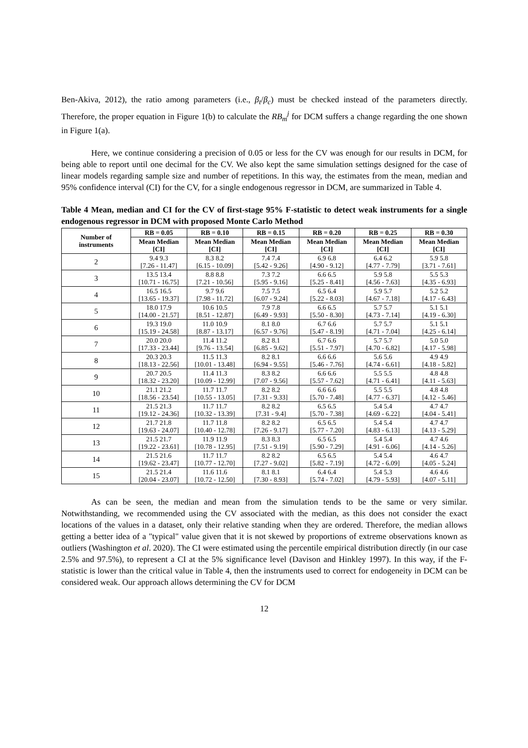Ben-Akiva, 2012), the ratio among parameters (i.e., β<sub>t</sub>/β<sub>c</sub>) must be checked instead of the parameters directly. Therefore, the proper equation in Figure 1(b) to calculate the RB<sub>m</sub><sup>j</sup> for DCM suffers a change regarding the one shown in Figure 1(a).
Here, we continue considering a precision of 0.05 or less for the CV was enough for our results in DCM, for being able to report until one decimal for the CV. We also kept the same simulation settings designed for the case of linear models regarding sample size and number of repetitions. In this way, the estimates from the mean, median and 95% confidence interval (CI) for the CV, for a single endogenous regressor in DCM, are summarized in Table 4.
Table 4 Mean, median and CI for the CV of first-stage 95% F-statistic to detect weak instruments for a single endogenous regressor in DCM with proposed Monte Carlo Method
| Number of instruments | RB = 0.05 | RB = 0.10 | RB = 0.15 | RB = 0.20 | RB = 0.25 | RB = 0.30 |
| --- | --- | --- | --- | --- | --- | --- |
| | Mean Median [CI] | Mean Median [CI] | Mean Median [CI] | Mean Median [CI] | Mean Median [CI] | Mean Median [CI] |
| 2 | 9.4 9.3 [7.26 - 11.47] | 8.3 8.2 [6.15 - 10.09] | 7.4 7.4 [5.42 - 9.26] | 6.9 6.8 [4.90 - 9.12] | 6.4 6.2 [4.77 - 7.79] | 5.9 5.8 [3.71 - 7.61] |
| 3 | 13.5 13.4 [10.71 - 16.75] | 8.8 8.8 [7.21 - 10.56] | 7.3 7.2 [5.95 - 9.16] | 6.6 6.5 [5.25 - 8.41] | 5.9 5.8 [4.56 - 7.63] | 5.5 5.3 [4.35 - 6.93] |
| 4 | 16.5 16.5 [13.65 - 19.37] | 9.7 9.6 [7.98 - 11.72] | 7.5 7.5 [6.07 - 9.24] | 6.5 6.4 [5.22 - 8.03] | 5.9 5.7 [4.67 - 7.18] | 5.2 5.2 [4.17 - 6.43] |
| 5 | 18.0 17.9 [14.00 - 21.57] | 10.6 10.5 [8.51 - 12.87] | 7.9 7.8 [6.49 - 9.93] | 6.6 6.5 [5.50 - 8.30] | 5.7 5.7 [4.73 - 7.14] | 5.1 5.1 [4.19 - 6.30] |
| 6 | 19.3 19.0 [15.19 - 24.58] | 11.0 10.9 [8.87 - 13.17] | 8.1 8.0 [6.57 - 9.76] | 6.7 6.6 [5.47 - 8.19] | 5.7 5.7 [4.71 - 7.04] | 5.1 5.1 [4.25 - 6.14] |
| 7 | 20.0 20.0 [17.33 - 23.44] | 11.4 11.2 [9.76 - 13.54] | 8.2 8.1 [6.85 - 9.62] | 6.7 6.6 [5.51 - 7.97] | 5.7 5.7 [4.70 - 6.82] | 5.0 5.0 [4.17 - 5.98] |
| 8 | 20.3 20.3 [18.13 - 22.56] | 11.5 11.3 [10.01 - 13.48] | 8.2 8.1 [6.94 - 9.55] | 6.6 6.6 [5.46 - 7.76] | 5.6 5.6 [4.74 - 6.61] | 4.9 4.9 [4.18 - 5.82] |
| 9 | 20.7 20.5 [18.32 - 23.20] | 11.4 11.3 [10.09 - 12.99] | 8.3 8.2 [7.07 - 9.56] | 6.6 6.6 [5.57 - 7.62] | 5.5 5.5 [4.71 - 6.41] | 4.8 4.8 [4.11 - 5.63] |
| 10 | 21.1 21.2 [18.56 - 23.54] | 11.7 11.7 [10.55 - 13.05] | 8.2 8.2 [7.31 - 9.33] | 6.6 6.6 [5.70 - 7.48] | 5.5 5.5 [4.77 - 6.37] | 4.8 4.8 [4.12 - 5.46] |
| 11 | 21.5 21.3 [19.12 - 24.36] | 11.7 11.7 [10.32 - 13.39] | 8.2 8.2 [7.31 - 9.4] | 6.5 6.5 [5.70 - 7.38] | 5.4 5.4 [4.69 - 6.22] | 4.7 4.7 [4.04 - 5.41] |
| 12 | 21.7 21.8 [19.63 - 24.07] | 11.7 11.8 [10.40 - 12.78] | 8.2 8.2 [7.26 - 9.17] | 6.5 6.5 [5.77 - 7.20] | 5.4 5.4 [4.83 - 6.13] | 4.7 4.7 [4.13 - 5.29] |
| 13 | 21.5 21.7 [19.22 - 23.61] | 11.9 11.9 [10.78 - 12.95] | 8.3 8.3 [7.51 - 9.19] | 6.5 6.5 [5.90 - 7.29] | 5.4 5.4 [4.91 - 6.06] | 4.7 4.6 [4.14 - 5.26] |
| 14 | 21.5 21.6 [19.62 - 23.47] | 11.7 11.7 [10.77 - 12.70] | 8.2 8.2 [7.27 - 9.02] | 6.5 6.5 [5.82 - 7.19] | 5.4 5.4 [4.72 - 6.09] | 4.6 4.7 [4.05 - 5.24] |
| 15 | 21.5 21.4 [20.04 - 23.07] | 11.6 11.6 [10.72 - 12.50] | 8.1 8.1 [7.30 - 8.93] | 6.4 6.4 [5.74 - 7.02] | 5.4 5.3 [4.79 - 5.93] | 4.6 4.6 [4.07 - 5.11] |
As can be seen, the median and mean from the simulation tends to be the same or very similar. Notwithstanding, we recommended using the CV associated with the median, as this does not consider the exact locations of the values in a dataset, only their relative standing when they are ordered. Therefore, the median allows getting a better idea of a "typical" value given that it is not skewed by proportions of extreme observations known as outliers (Washington et al. 2020). The CI were estimated using the percentile empirical distribution directly (in our case 2.5% and 97.5%), to represent a CI at the 5% significance level (Davison and Hinkley 1997). In this way, if the F-statistic is lower than the critical value in Table 4, then the instruments used to correct for endogeneity in DCM can be considered weak. Our approach allows determining the CV for DCM
12